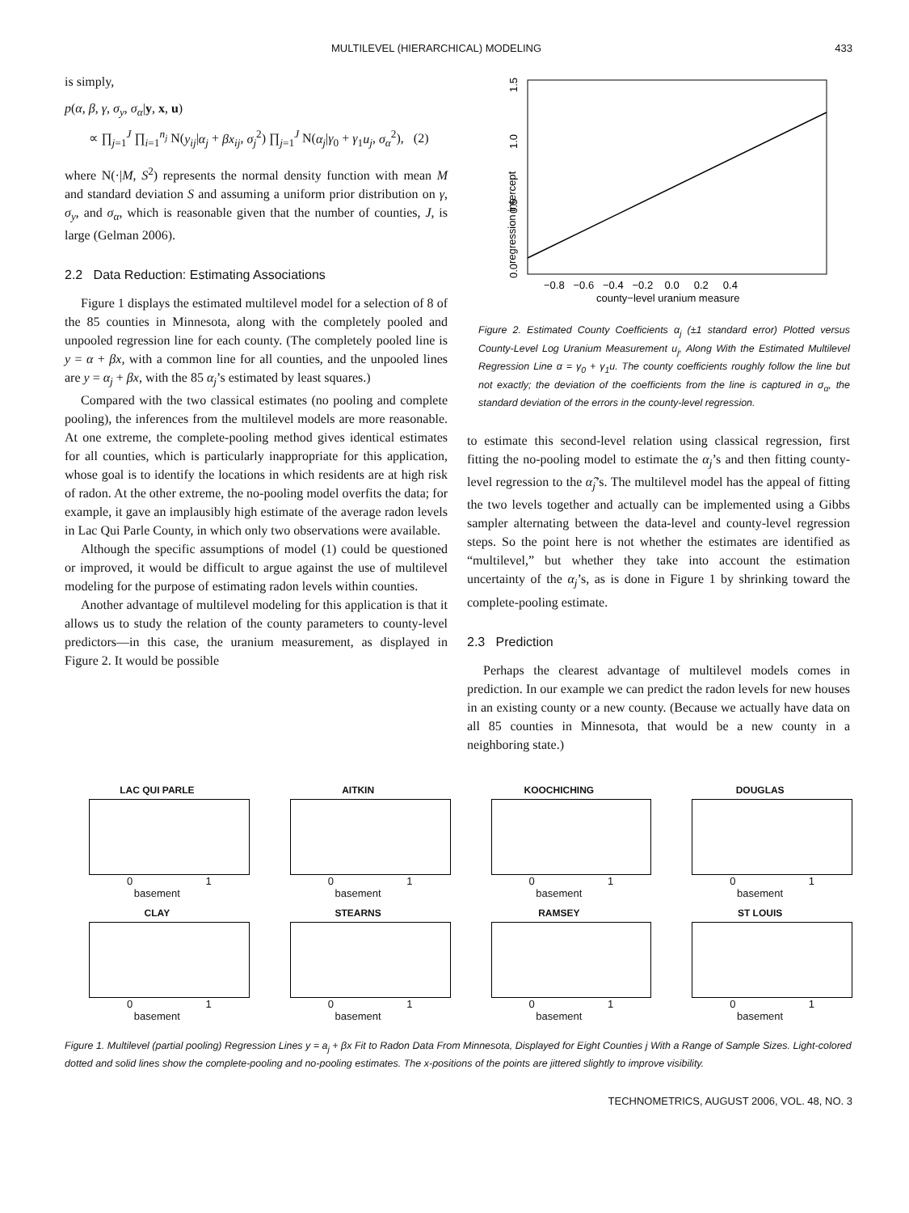MULTILEVEL (HIERARCHICAL) MODELING 433
is simply,
p(α, β, γ, σ<sub>y</sub>, σ<sub>α</sub>|y, x, u)
∝ ∏<sub>j=1</sub><sup>J</sup> ∏<sub>i=1</sub><sup>n<sub>j</sub></sup> N(y<sub>ij</sub>|α<sub>j</sub> + βx<sub>ij</sub>, σ<sub>j</sub><sup>2</sup>) ∏<sub>j=1</sub><sup>J</sup> N(α<sub>j</sub>|γ<sub>0</sub> + γ<sub>1</sub>u<sub>j</sub>, σ<sub>α</sub><sup>2</sup>), (2)
where N(·|M, S<sup>2</sup>) represents the normal density function with mean M and standard deviation S and assuming a uniform prior distribution on γ, σ<sub>y</sub>, and σ<sub>α</sub>, which is reasonable given that the number of counties, J, is large (Gelman 2006).
2.2 Data Reduction: Estimating Associations
Figure 1 displays the estimated multilevel model for a selection of 8 of the 85 counties in Minnesota, along with the completely pooled and unpooled regression line for each county. (The completely pooled line is y = α + βx, with a common line for all counties, and the unpooled lines are y = α<sub>j</sub> + βx, with the 85 α<sub>j</sub>’s estimated by least squares.)
Compared with the two classical estimates (no pooling and complete pooling), the inferences from the multilevel models are more reasonable. At one extreme, the complete-pooling method gives identical estimates for all counties, which is particularly inappropriate for this application, whose goal is to identify the locations in which residents are at high risk of radon. At the other extreme, the no-pooling model overfits the data; for example, it gave an implausibly high estimate of the average radon levels in Lac Qui Parle County, in which only two observations were available.
Although the specific assumptions of model (1) could be questioned or improved, it would be difficult to argue against the use of multilevel modeling for the purpose of estimating radon levels within counties.
Another advantage of multilevel modeling for this application is that it allows us to study the relation of the county parameters to county-level predictors—in this case, the uranium measurement, as displayed in Figure 2. It would be possible
regression intercept
0.0
0.5
1.0
1.5
−0.8 −0.6 −0.4 −0.2 0.0 0.2 0.4
county−level uranium measure
Figure 2. Estimated County Coefficients α<sub>j</sub> (±1 standard error) Plotted versus County-Level Log Uranium Measurement u<sub>j</sub>, Along With the Estimated Multilevel Regression Line α = γ<sub>0</sub> + γ<sub>1</sub>u. The county coefficients roughly follow the line but not exactly; the deviation of the coefficients from the line is captured in σ<sub>α</sub>, the standard deviation of the errors in the county-level regression.
to estimate this second-level relation using classical regression, first fitting the no-pooling model to estimate the α<sub>j</sub>’s and then fitting county-level regression to the α̂<sub>j</sub>’s. The multilevel model has the appeal of fitting the two levels together and actually can be implemented using a Gibbs sampler alternating between the data-level and county-level regression steps. So the point here is not whether the estimates are identified as “multilevel,” but whether they take into account the estimation uncertainty of the α<sub>j</sub>’s, as is done in Figure 1 by shrinking toward the complete-pooling estimate.
2.3 Prediction
Perhaps the clearest advantage of multilevel models comes in prediction. In our example we can predict the radon levels for new houses in an existing county or a new county. (Because we actually have data on all 85 counties in Minnesota, that would be a new county in a neighboring state.)
LAC QUI PARLE
0 1
basement
AITKIN
0 1
basement
KOOCHICHING
0 1
basement
DOUGLAS
0 1
basement
CLAY
0 1
basement
STEARNS
0 1
basement
RAMSEY
0 1
basement
ST LOUIS
0 1
basement
Figure 1. Multilevel (partial pooling) Regression Lines y = a<sub>j</sub> + βx Fit to Radon Data From Minnesota, Displayed for Eight Counties j With a Range of Sample Sizes. Light-colored dotted and solid lines show the complete-pooling and no-pooling estimates. The x-positions of the points are jittered slightly to improve visibility.
TECHNOMETRICS, AUGUST 2006, VOL. 48, NO. 3